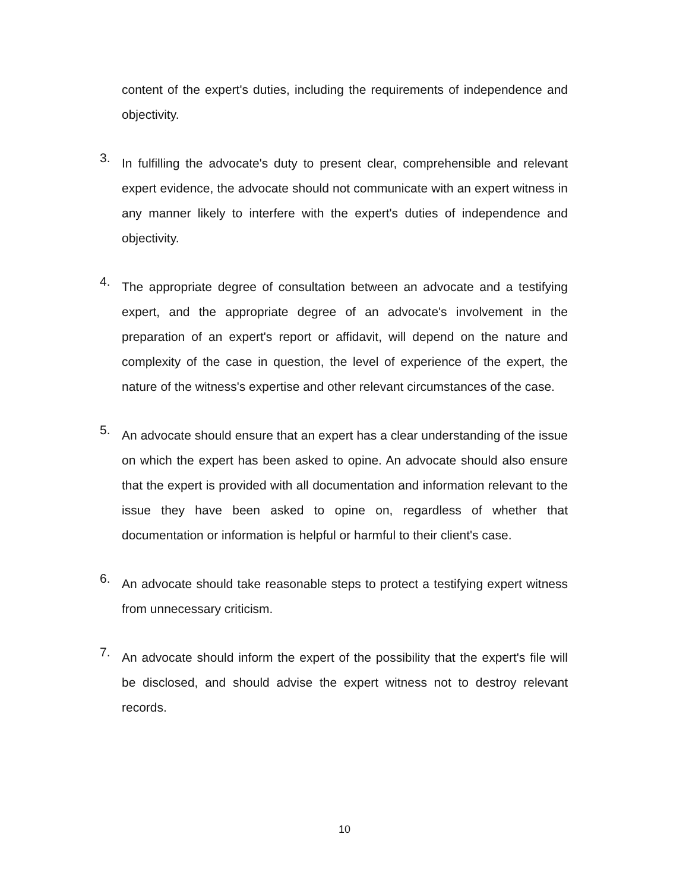content of the expert's duties, including the requirements of independence and objectivity.
3.
In fulfilling the advocate's duty to present clear, comprehensible and relevant expert evidence, the advocate should not communicate with an expert witness in any manner likely to interfere with the expert's duties of independence and objectivity.
4.
The appropriate degree of consultation between an advocate and a testifying expert, and the appropriate degree of an advocate's involvement in the preparation of an expert's report or affidavit, will depend on the nature and complexity of the case in question, the level of experience of the expert, the nature of the witness's expertise and other relevant circumstances of the case.
5.
An advocate should ensure that an expert has a clear understanding of the issue on which the expert has been asked to opine. An advocate should also ensure that the expert is provided with all documentation and information relevant to the issue they have been asked to opine on, regardless of whether that documentation or information is helpful or harmful to their client's case.
6.
An advocate should take reasonable steps to protect a testifying expert witness from unnecessary criticism.
7.
An advocate should inform the expert of the possibility that the expert's file will be disclosed, and should advise the expert witness not to destroy relevant records.
10